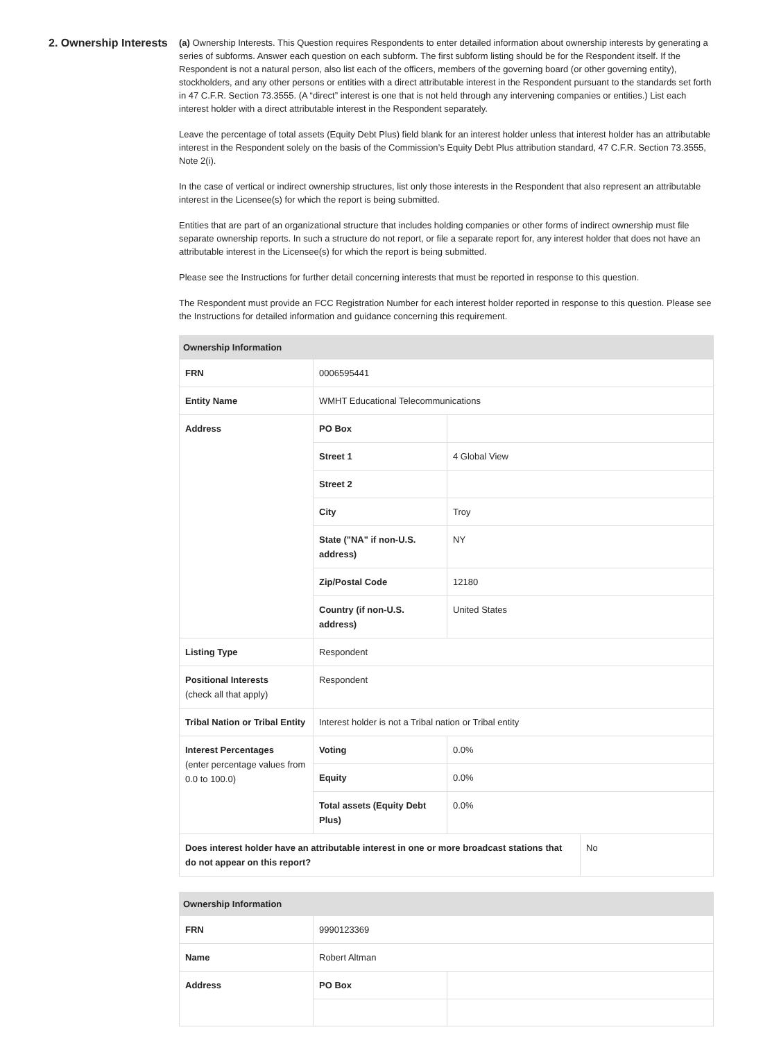2. Ownership Interests
(a) Ownership Interests. This Question requires Respondents to enter detailed information about ownership interests by generating a series of subforms. Answer each question on each subform. The first subform listing should be for the Respondent itself. If the Respondent is not a natural person, also list each of the officers, members of the governing board (or other governing entity), stockholders, and any other persons or entities with a direct attributable interest in the Respondent pursuant to the standards set forth in 47 C.F.R. Section 73.3555. (A “direct” interest is one that is not held through any intervening companies or entities.) List each interest holder with a direct attributable interest in the Respondent separately.
Leave the percentage of total assets (Equity Debt Plus) field blank for an interest holder unless that interest holder has an attributable interest in the Respondent solely on the basis of the Commission’s Equity Debt Plus attribution standard, 47 C.F.R. Section 73.3555, Note 2(i).
In the case of vertical or indirect ownership structures, list only those interests in the Respondent that also represent an attributable interest in the Licensee(s) for which the report is being submitted.
Entities that are part of an organizational structure that includes holding companies or other forms of indirect ownership must file separate ownership reports. In such a structure do not report, or file a separate report for, any interest holder that does not have an attributable interest in the Licensee(s) for which the report is being submitted.
Please see the Instructions for further detail concerning interests that must be reported in response to this question.
The Respondent must provide an FCC Registration Number for each interest holder reported in response to this question. Please see the Instructions for detailed information and guidance concerning this requirement.
| Ownership Information | | | |
| --- | --- | --- | --- |
| FRN | 0006595441 | | |
| Entity Name | WMHT Educational Telecommunications | | |
| Address | PO Box | | |
| | Street 1 | 4 Global View | |
| | Street 2 | | |
| | City | Troy | |
| | State ("NA" if non-U.S. address) | NY | |
| | Zip/Postal Code | 12180 | |
| | Country (if non-U.S. address) | United States | |
| Listing Type | Respondent | | |
| Positional Interests (check all that apply) | Respondent | | |
| Tribal Nation or Tribal Entity | Interest holder is not a Tribal nation or Tribal entity | | |
| Interest Percentages (enter percentage values from 0.0 to 100.0) | Voting | 0.0% | |
| | Equity | 0.0% | |
| | Total assets (Equity Debt Plus) | 0.0% | |
| Does interest holder have an attributable interest in one or more broadcast stations that do not appear on this report? | | | No |
| Ownership Information | | |
| --- | --- | --- |
| FRN | 9990123369 | |
| Name | Robert Altman | |
| Address | PO Box | |